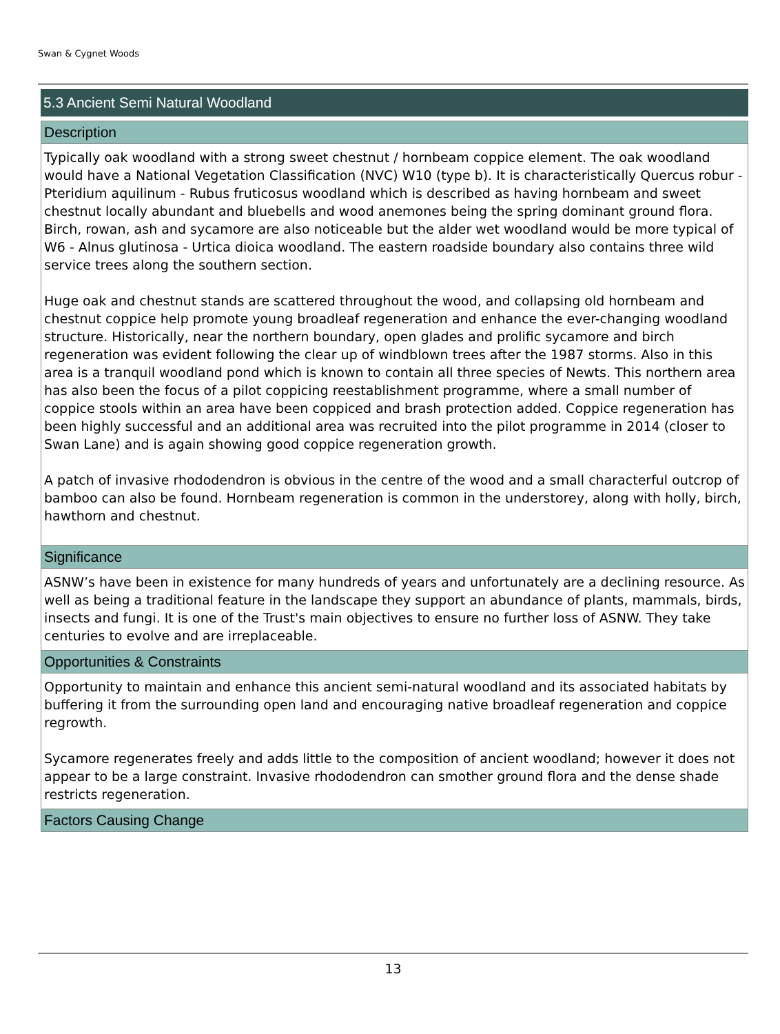Swan & Cygnet Woods
5.3 Ancient Semi Natural Woodland
Description
Typically oak woodland with a strong sweet chestnut / hornbeam coppice element. The oak woodland would have a National Vegetation Classification (NVC) W10 (type b). It is characteristically Quercus robur - Pteridium aquilinum - Rubus fruticosus woodland which is described as having hornbeam and sweet chestnut locally abundant and bluebells and wood anemones being the spring dominant ground flora. Birch, rowan, ash and sycamore are also noticeable but the alder wet woodland would be more typical of W6 - Alnus glutinosa - Urtica dioica woodland. The eastern roadside boundary also contains three wild service trees along the southern section.
Huge oak and chestnut stands are scattered throughout the wood, and collapsing old hornbeam and chestnut coppice help promote young broadleaf regeneration and enhance the ever-changing woodland structure. Historically, near the northern boundary, open glades and prolific sycamore and birch regeneration was evident following the clear up of windblown trees after the 1987 storms. Also in this area is a tranquil woodland pond which is known to contain all three species of Newts. This northern area has also been the focus of a pilot coppicing reestablishment programme, where a small number of coppice stools within an area have been coppiced and brash protection added. Coppice regeneration has been highly successful and an additional area was recruited into the pilot programme in 2014 (closer to Swan Lane) and is again showing good coppice regeneration growth.
A patch of invasive rhododendron is obvious in the centre of the wood and a small characterful outcrop of bamboo can also be found. Hornbeam regeneration is common in the understorey, along with holly, birch, hawthorn and chestnut.
Significance
ASNW’s have been in existence for many hundreds of years and unfortunately are a declining resource. As well as being a traditional feature in the landscape they support an abundance of plants, mammals, birds, insects and fungi. It is one of the Trust's main objectives to ensure no further loss of ASNW. They take centuries to evolve and are irreplaceable.
Opportunities & Constraints
Opportunity to maintain and enhance this ancient semi-natural woodland and its associated habitats by buffering it from the surrounding open land and encouraging native broadleaf regeneration and coppice regrowth.
Sycamore regenerates freely and adds little to the composition of ancient woodland; however it does not appear to be a large constraint. Invasive rhododendron can smother ground flora and the dense shade restricts regeneration.
Factors Causing Change
13